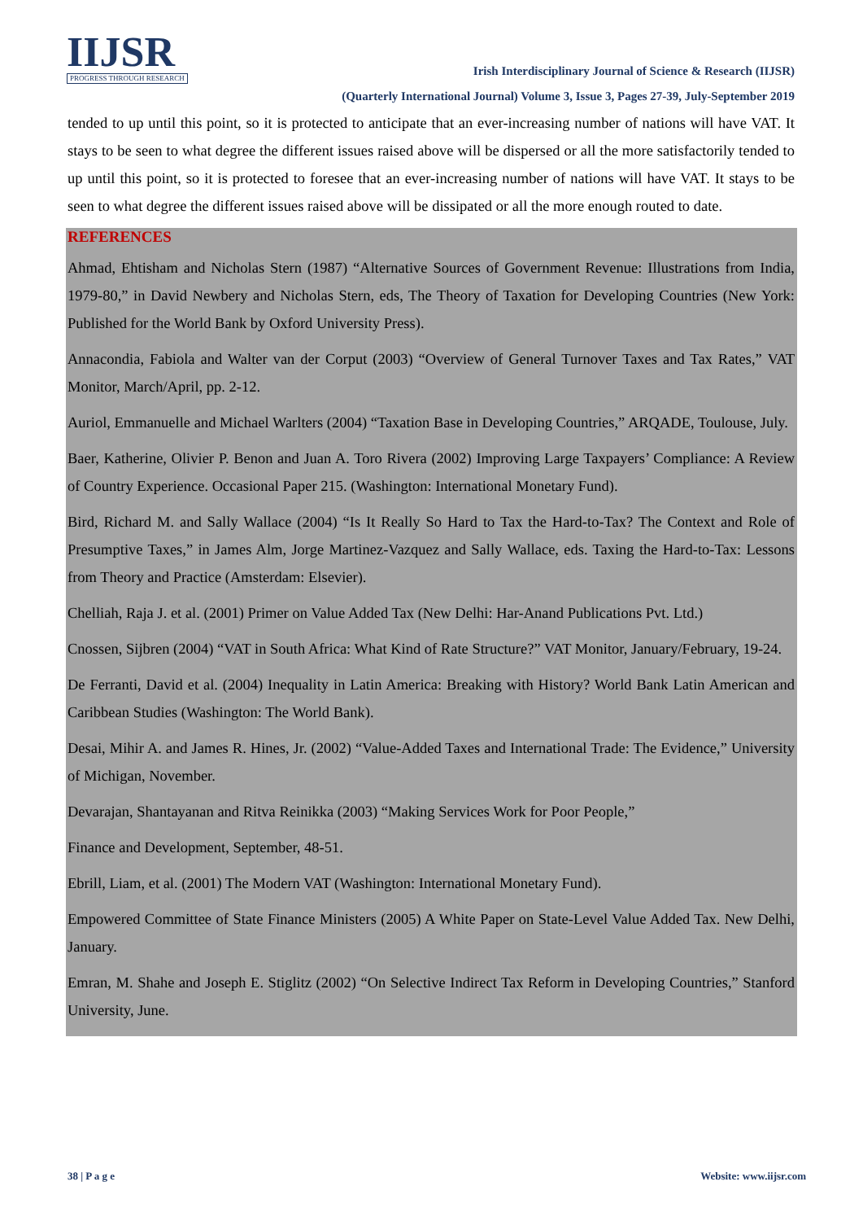IIJSR
PROGRESS THROUGH RESEARCH
Irish Interdisciplinary Journal of Science & Research (IIJSR)
(Quarterly International Journal) Volume 3, Issue 3, Pages 27-39, July-September 2019
tended to up until this point, so it is protected to anticipate that an ever-increasing number of nations will have VAT. It stays to be seen to what degree the different issues raised above will be dispersed or all the more satisfactorily tended to up until this point, so it is protected to foresee that an ever-increasing number of nations will have VAT. It stays to be seen to what degree the different issues raised above will be dissipated or all the more enough routed to date.
REFERENCES
Ahmad, Ehtisham and Nicholas Stern (1987) “Alternative Sources of Government Revenue: Illustrations from India, 1979-80,” in David Newbery and Nicholas Stern, eds, The Theory of Taxation for Developing Countries (New York: Published for the World Bank by Oxford University Press).
Annacondia, Fabiola and Walter van der Corput (2003) “Overview of General Turnover Taxes and Tax Rates,” VAT Monitor, March/April, pp. 2-12.
Auriol, Emmanuelle and Michael Warlters (2004) “Taxation Base in Developing Countries,” ARQADE, Toulouse, July.
Baer, Katherine, Olivier P. Benon and Juan A. Toro Rivera (2002) Improving Large Taxpayers’ Compliance: A Review of Country Experience. Occasional Paper 215. (Washington: International Monetary Fund).
Bird, Richard M. and Sally Wallace (2004) “Is It Really So Hard to Tax the Hard-to-Tax? The Context and Role of Presumptive Taxes,” in James Alm, Jorge Martinez-Vazquez and Sally Wallace, eds. Taxing the Hard-to-Tax: Lessons from Theory and Practice (Amsterdam: Elsevier).
Chelliah, Raja J. et al. (2001) Primer on Value Added Tax (New Delhi: Har-Anand Publications Pvt. Ltd.)
Cnossen, Sijbren (2004) “VAT in South Africa: What Kind of Rate Structure?” VAT Monitor, January/February, 19-24.
De Ferranti, David et al. (2004) Inequality in Latin America: Breaking with History? World Bank Latin American and Caribbean Studies (Washington: The World Bank).
Desai, Mihir A. and James R. Hines, Jr. (2002) “Value-Added Taxes and International Trade: The Evidence,” University of Michigan, November.
Devarajan, Shantayanan and Ritva Reinikka (2003) “Making Services Work for Poor People,”
Finance and Development, September, 48-51.
Ebrill, Liam, et al. (2001) The Modern VAT (Washington: International Monetary Fund).
Empowered Committee of State Finance Ministers (2005) A White Paper on State-Level Value Added Tax. New Delhi, January.
Emran, M. Shahe and Joseph E. Stiglitz (2002) “On Selective Indirect Tax Reform in Developing Countries,” Stanford University, June.
38 | P a g e Website: www.iijsr.com